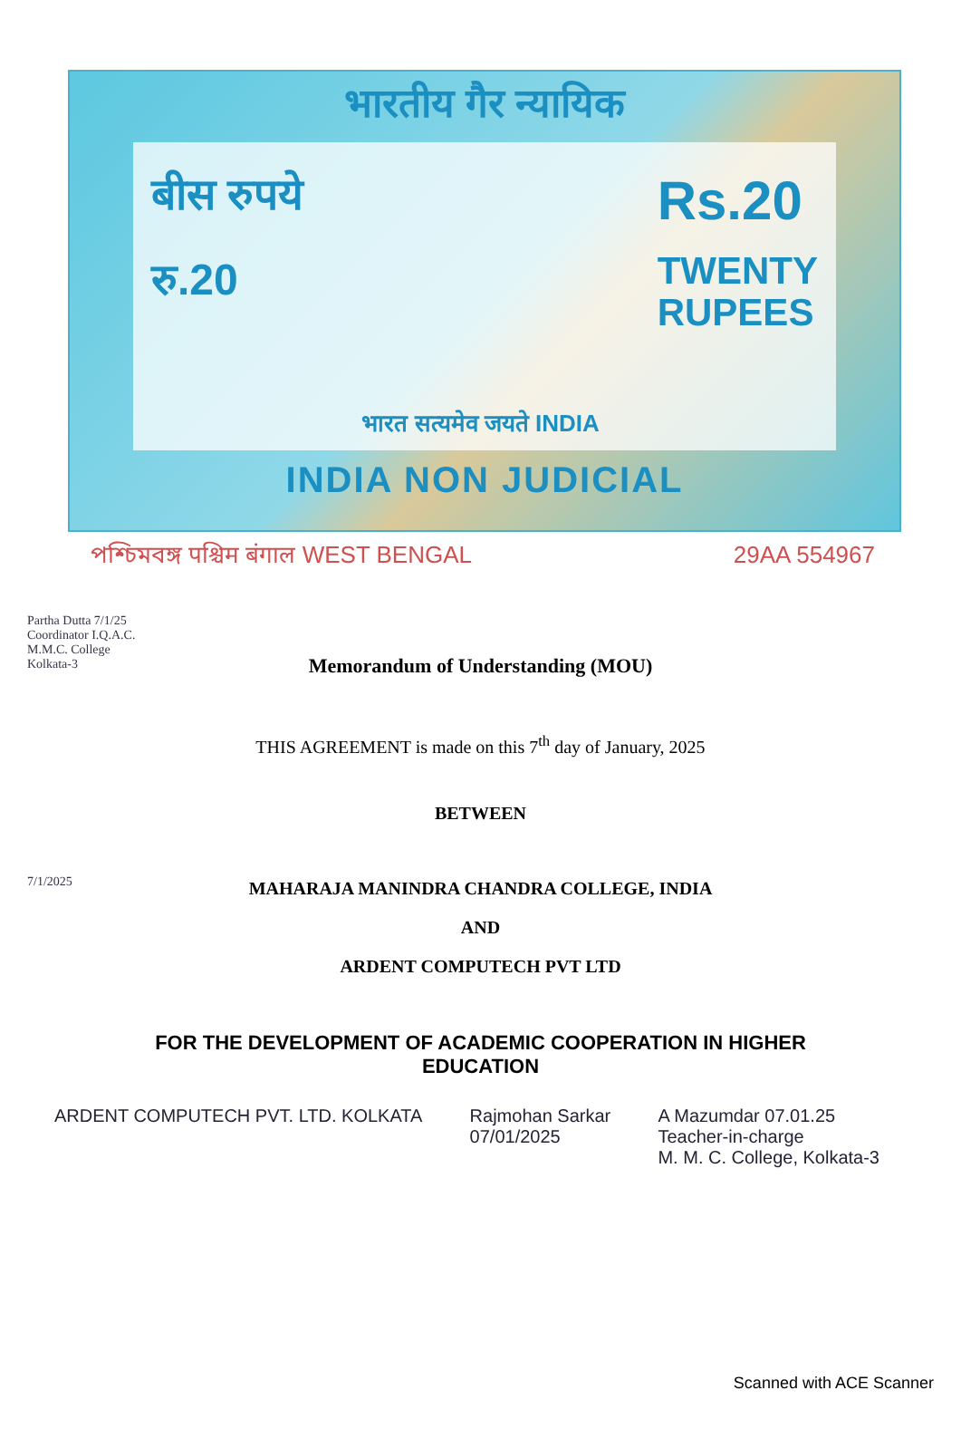भारतीय गैर न्यायिक
बीस रुपये
रु.20
भारत सत्यमेव जयते INDIA
Rs.20
TWENTY
RUPEES
INDIA NON JUDICIAL
পশ্চিমবঙ্গ पश्चिम बंगाल WEST BENGAL 29AA 554967
Partha Dutta 7/1/25
Coordinator I.Q.A.C. M.M.C. College Kolkata-3
7/1/2025
Memorandum of Understanding (MOU)
THIS AGREEMENT is made on this 7<sup>th</sup> day of January, 2025
BETWEEN
MAHARAJA MANINDRA CHANDRA COLLEGE, INDIA
AND
ARDENT COMPUTECH PVT LTD
FOR THE DEVELOPMENT OF ACADEMIC COOPERATION IN HIGHER EDUCATION
ARDENT COMPUTECH PVT. LTD. KOLKATA
Rajmohan Sarkar
07/01/2025
A Mazumdar 07.01.25
Teacher-in-charge
M. M. C. College, Kolkata-3
Scanned with ACE Scanner